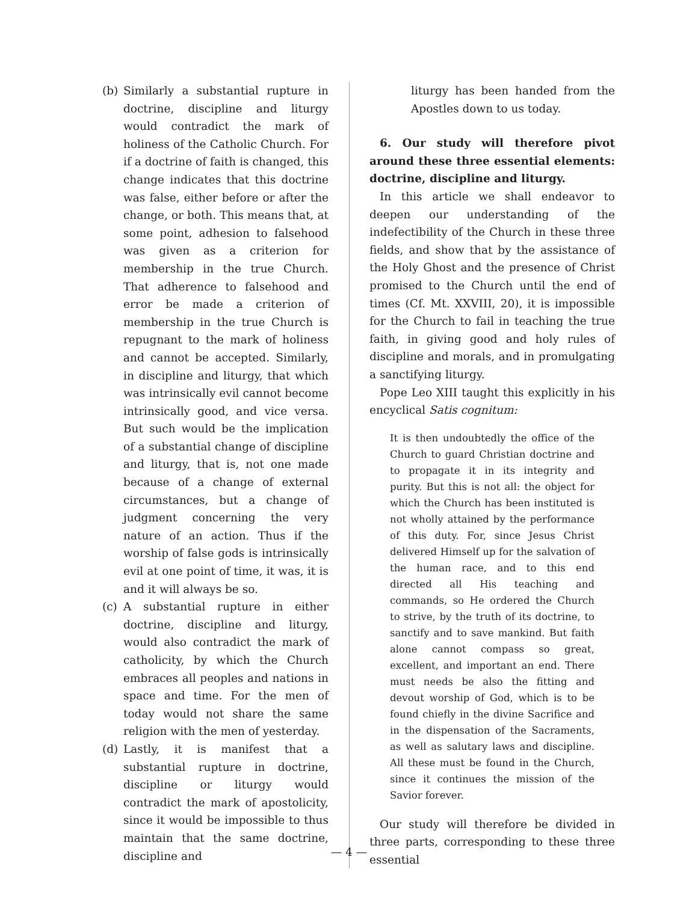(b) Similarly a substantial rupture in doctrine, discipline and liturgy would contradict the mark of holiness of the Catholic Church. For if a doctrine of faith is changed, this change indicates that this doctrine was false, either before or after the change, or both. This means that, at some point, adhesion to falsehood was given as a criterion for membership in the true Church. That adherence to falsehood and error be made a criterion of membership in the true Church is repugnant to the mark of holiness and cannot be accepted. Similarly, in discipline and liturgy, that which was intrinsically evil cannot become intrinsically good, and vice versa. But such would be the implication of a substantial change of discipline and liturgy, that is, not one made because of a change of external circumstances, but a change of judgment concerning the very nature of an action. Thus if the worship of false gods is intrinsically evil at one point of time, it was, it is and it will always be so.
(c) A substantial rupture in either doctrine, discipline and liturgy, would also contradict the mark of catholicity, by which the Church embraces all peoples and nations in space and time. For the men of today would not share the same religion with the men of yesterday.
(d) Lastly, it is manifest that a substantial rupture in doctrine, discipline or liturgy would contradict the mark of apostolicity, since it would be impossible to thus maintain that the same doctrine, discipline and
liturgy has been handed from the Apostles down to us today.
6. Our study will therefore pivot around these three essential elements: doctrine, discipline and liturgy.
In this article we shall endeavor to deepen our understanding of the indefectibility of the Church in these three fields, and show that by the assistance of the Holy Ghost and the presence of Christ promised to the Church until the end of times (Cf. Mt. XXVIII, 20), it is impossible for the Church to fail in teaching the true faith, in giving good and holy rules of discipline and morals, and in promulgating a sanctifying liturgy.
Pope Leo XIII taught this explicitly in his encyclical Satis cognitum:
It is then undoubtedly the office of the Church to guard Christian doctrine and to propagate it in its integrity and purity. But this is not all: the object for which the Church has been instituted is not wholly attained by the performance of this duty. For, since Jesus Christ delivered Himself up for the salvation of the human race, and to this end directed all His teaching and commands, so He ordered the Church to strive, by the truth of its doctrine, to sanctify and to save mankind. But faith alone cannot compass so great, excellent, and important an end. There must needs be also the fitting and devout worship of God, which is to be found chiefly in the divine Sacrifice and in the dispensation of the Sacraments, as well as salutary laws and discipline. All these must be found in the Church, since it continues the mission of the Savior forever.
Our study will therefore be divided in three parts, corresponding to these three essential
— 4 —